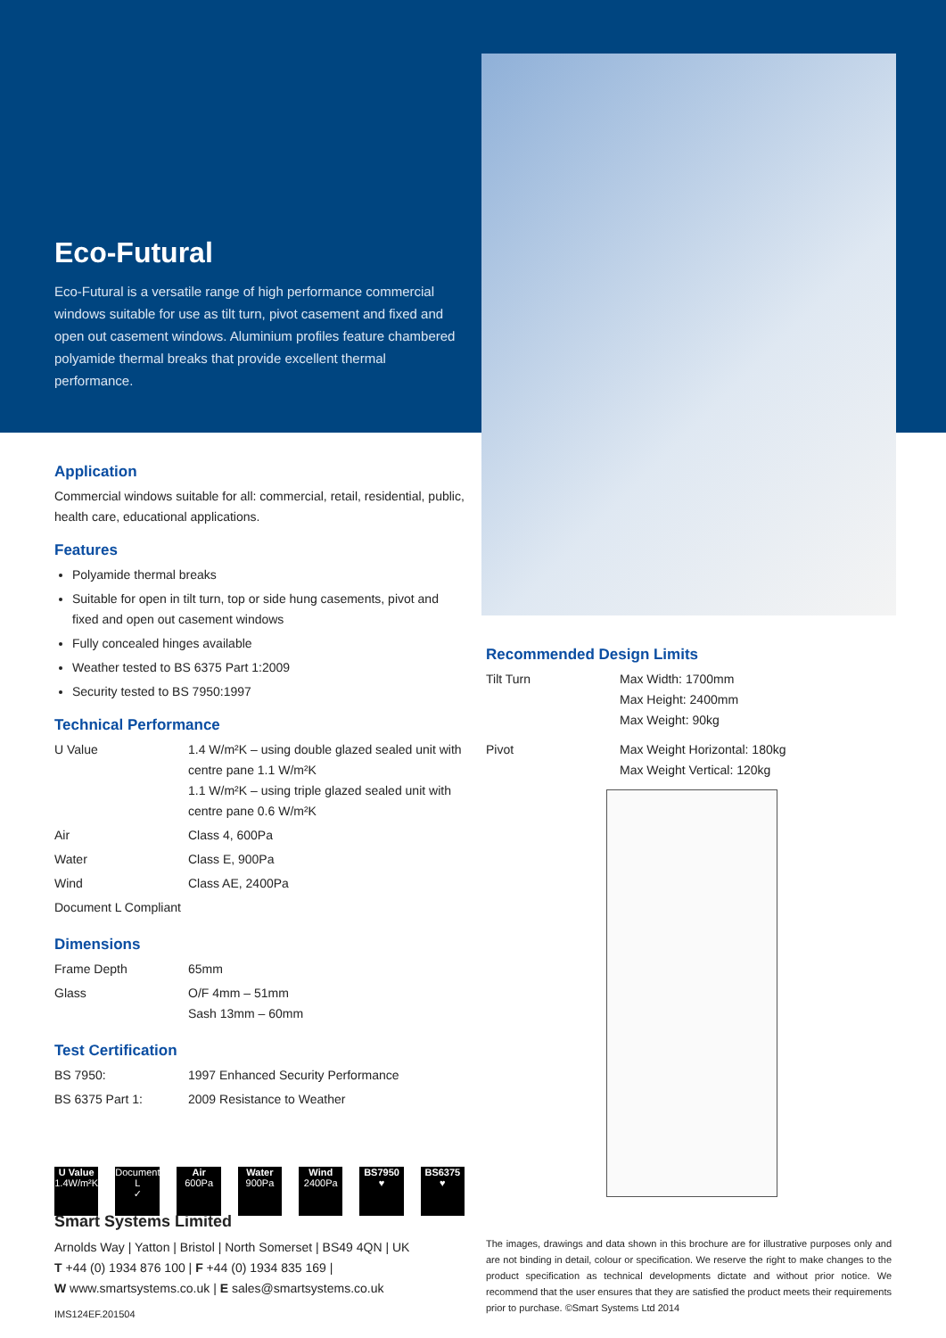Eco-Futural
Eco-Futural is a versatile range of high performance commercial windows suitable for use as tilt turn, pivot casement and fixed and open out casement windows. Aluminium profiles feature chambered polyamide thermal breaks that provide excellent thermal performance.
Application
Commercial windows suitable for all: commercial, retail, residential, public, health care, educational applications.
Features
Polyamide thermal breaks
Suitable for open in tilt turn, top or side hung casements, pivot and fixed and open out casement windows
Fully concealed hinges available
Weather tested to BS 6375 Part 1:2009
Security tested to BS 7950:1997
Technical Performance
| U Value | 1.4 W/m²K – using double glazed sealed unit with centre pane 1.1 W/m²K 1.1 W/m²K – using triple glazed sealed unit with centre pane 0.6 W/m²K |
| Air | Class 4, 600Pa |
| Water | Class E, 900Pa |
| Wind | Class AE, 2400Pa |
| Document L Compliant | |
Dimensions
| Frame Depth | 65mm |
| Glass | O/F 4mm – 51mm Sash 13mm – 60mm |
Test Certification
| BS 7950: | 1997 Enhanced Security Performance |
| BS 6375 Part 1: | 2009 Resistance to Weather |
U Value
1.4W/m²K
Document L
✓
Air
600Pa
Water
900Pa
Wind
2400Pa
BS7950
♥
BS6375
♥
Recommended Design Limits
| Tilt Turn | Max Width: 1700mm Max Height: 2400mm Max Weight: 90kg |
| Pivot | Max Weight Horizontal: 180kg Max Weight Vertical: 120kg |
Smart Systems Limited
Arnolds Way | Yatton | Bristol | North Somerset | BS49 4QN | UK
T +44 (0) 1934 876 100 | F +44 (0) 1934 835 169 |
W www.smartsystems.co.uk | E sales@smartsystems.co.uk
IMS124EF.201504
The images, drawings and data shown in this brochure are for illustrative purposes only and are not binding in detail, colour or specification. We reserve the right to make changes to the product specification as technical developments dictate and without prior notice. We recommend that the user ensures that they are satisfied the product meets their requirements prior to purchase. ©Smart Systems Ltd 2014